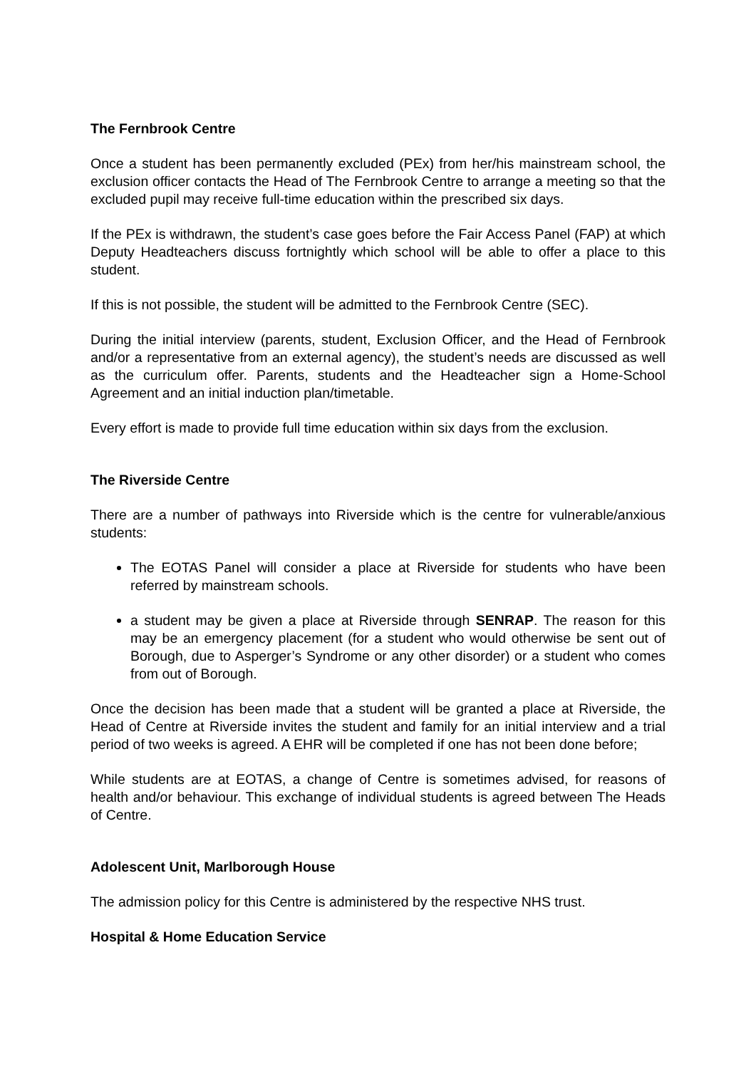The Fernbrook Centre
Once a student has been permanently excluded (PEx) from her/his mainstream school, the exclusion officer contacts the Head of The Fernbrook Centre to arrange a meeting so that the excluded pupil may receive full-time education within the prescribed six days.
If the PEx is withdrawn, the student’s case goes before the Fair Access Panel (FAP) at which Deputy Headteachers discuss fortnightly which school will be able to offer a place to this student.
If this is not possible, the student will be admitted to the Fernbrook Centre (SEC).
During the initial interview (parents, student, Exclusion Officer, and the Head of Fernbrook and/or a representative from an external agency), the student’s needs are discussed as well as the curriculum offer. Parents, students and the Headteacher sign a Home-School Agreement and an initial induction plan/timetable.
Every effort is made to provide full time education within six days from the exclusion.
The Riverside Centre
There are a number of pathways into Riverside which is the centre for vulnerable/anxious students:
The EOTAS Panel will consider a place at Riverside for students who have been referred by mainstream schools.
a student may be given a place at Riverside through SENRAP. The reason for this may be an emergency placement (for a student who would otherwise be sent out of Borough, due to Asperger’s Syndrome or any other disorder) or a student who comes from out of Borough.
Once the decision has been made that a student will be granted a place at Riverside, the Head of Centre at Riverside invites the student and family for an initial interview and a trial period of two weeks is agreed. A EHR will be completed if one has not been done before;
While students are at EOTAS, a change of Centre is sometimes advised, for reasons of health and/or behaviour. This exchange of individual students is agreed between The Heads of Centre.
Adolescent Unit, Marlborough House
The admission policy for this Centre is administered by the respective NHS trust.
Hospital & Home Education Service